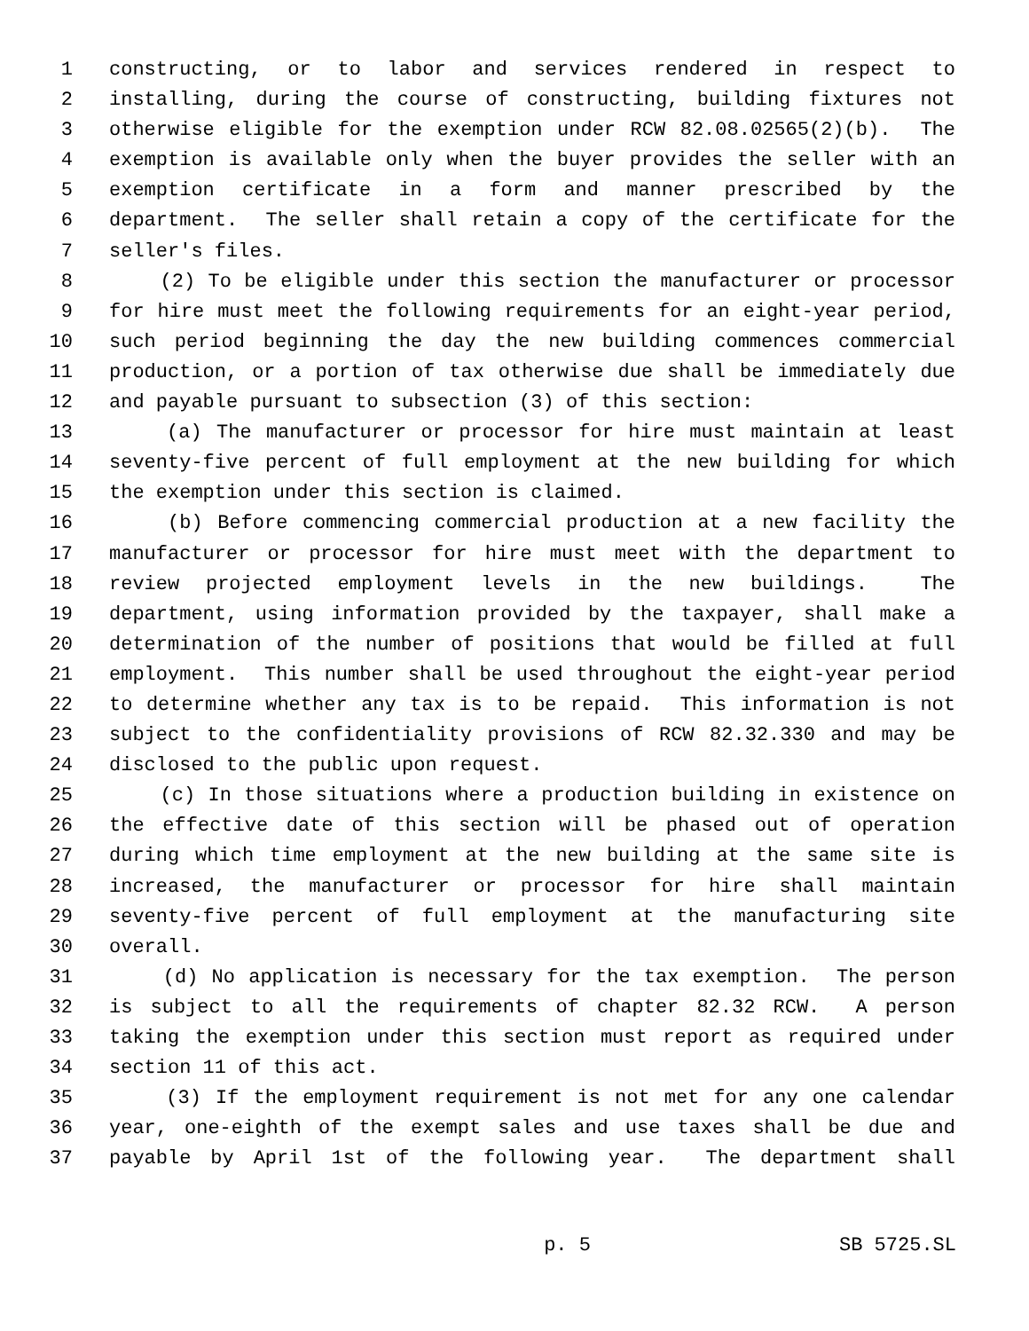1 constructing, or to labor and services rendered in respect to
2 installing, during the course of constructing, building fixtures not
3 otherwise eligible for the exemption under RCW 82.08.02565(2)(b). The
4 exemption is available only when the buyer provides the seller with an
5 exemption certificate in a form and manner prescribed by the
6 department. The seller shall retain a copy of the certificate for the
7 seller's files.
8 (2) To be eligible under this section the manufacturer or processor
9 for hire must meet the following requirements for an eight-year period,
10 such period beginning the day the new building commences commercial
11 production, or a portion of tax otherwise due shall be immediately due
12 and payable pursuant to subsection (3) of this section:
13 (a) The manufacturer or processor for hire must maintain at least
14 seventy-five percent of full employment at the new building for which
15 the exemption under this section is claimed.
16 (b) Before commencing commercial production at a new facility the
17 manufacturer or processor for hire must meet with the department to
18 review projected employment levels in the new buildings. The
19 department, using information provided by the taxpayer, shall make a
20 determination of the number of positions that would be filled at full
21 employment. This number shall be used throughout the eight-year period
22 to determine whether any tax is to be repaid. This information is not
23 subject to the confidentiality provisions of RCW 82.32.330 and may be
24 disclosed to the public upon request.
25 (c) In those situations where a production building in existence on
26 the effective date of this section will be phased out of operation
27 during which time employment at the new building at the same site is
28 increased, the manufacturer or processor for hire shall maintain
29 seventy-five percent of full employment at the manufacturing site
30 overall.
31 (d) No application is necessary for the tax exemption. The person
32 is subject to all the requirements of chapter 82.32 RCW. A person
33 taking the exemption under this section must report as required under
34 section 11 of this act.
35 (3) If the employment requirement is not met for any one calendar
36 year, one-eighth of the exempt sales and use taxes shall be due and
37 payable by April 1st of the following year. The department shall
p. 5 SB 5725.SL